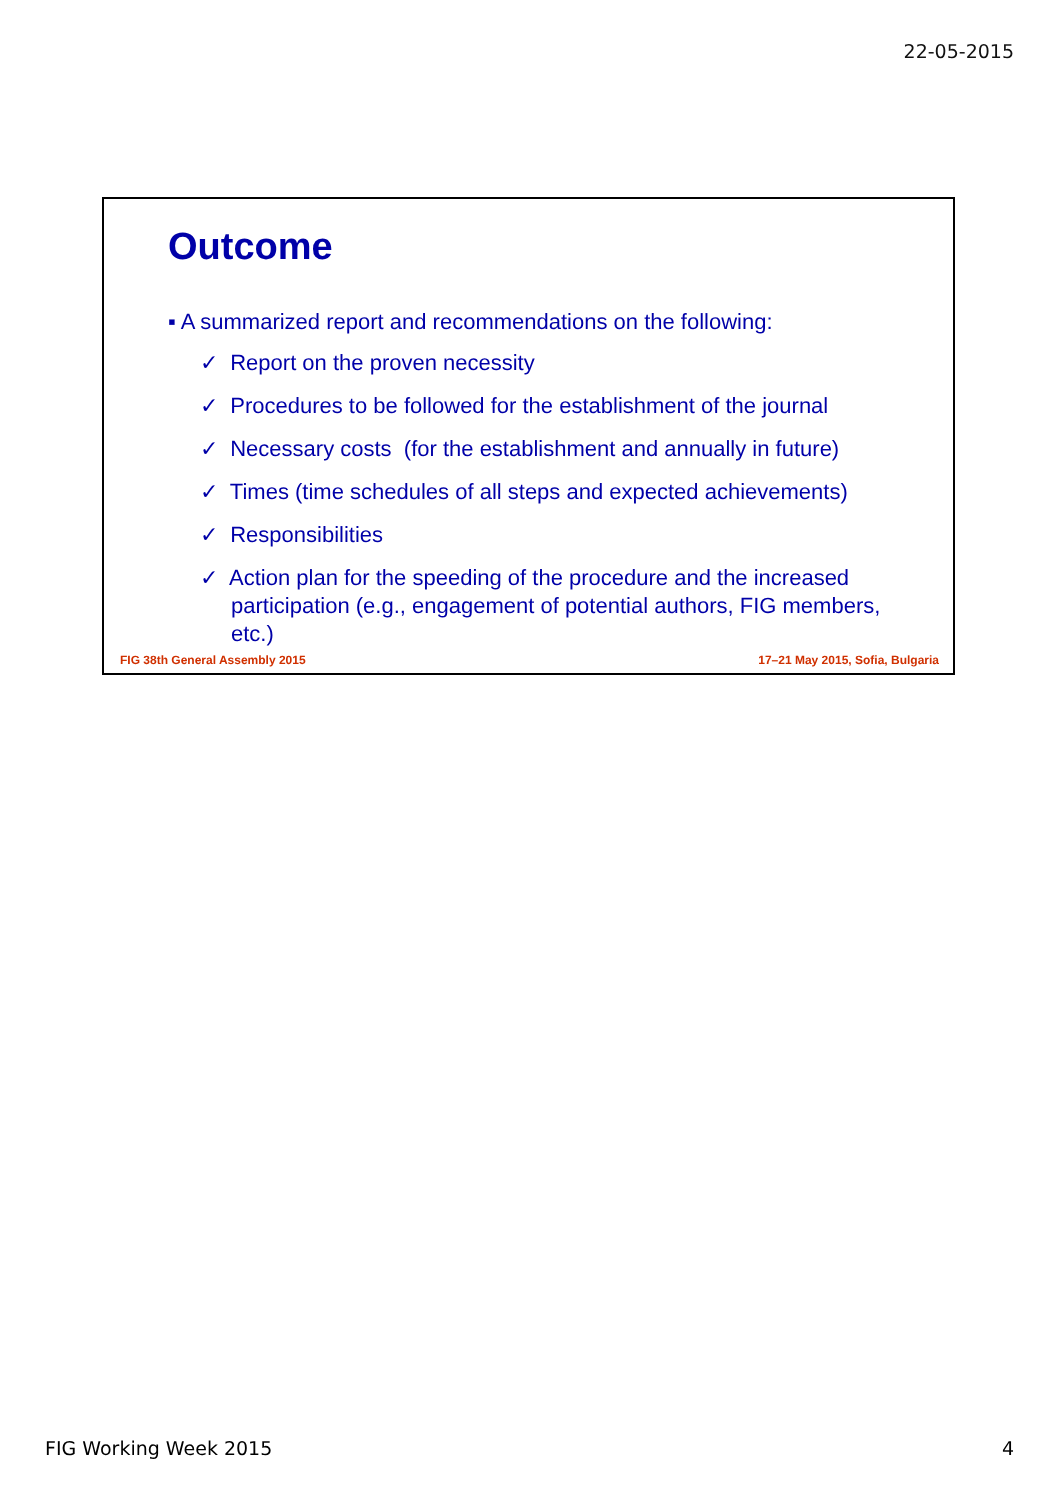22-05-2015
Outcome
▪ A summarized report and recommendations on the following:
✓ Report on the proven necessity
✓ Procedures to be followed for the establishment of the journal
✓ Necessary costs (for the establishment and annually in future)
✓ Times (time schedules of all steps and expected achievements)
✓ Responsibilities
✓ Action plan for the speeding of the procedure and the increased participation (e.g., engagement of potential authors, FIG members, etc.)
FIG 38th General Assembly 2015
17–21 May 2015, Sofia, Bulgaria
FIG Working Week 2015 4